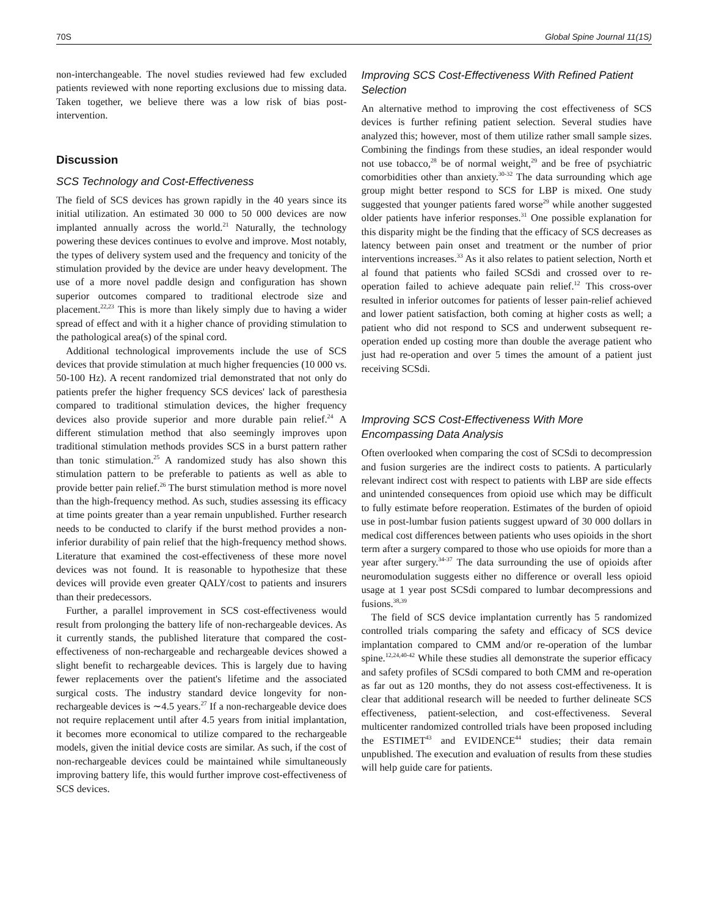70S Global Spine Journal 11(1S)
non-interchangeable. The novel studies reviewed had few excluded patients reviewed with none reporting exclusions due to missing data. Taken together, we believe there was a low risk of bias post-intervention.
Discussion
SCS Technology and Cost-Effectiveness
The field of SCS devices has grown rapidly in the 40 years since its initial utilization. An estimated 30 000 to 50 000 devices are now implanted annually across the world.<sup>21</sup> Naturally, the technology powering these devices continues to evolve and improve. Most notably, the types of delivery system used and the frequency and tonicity of the stimulation provided by the device are under heavy development. The use of a more novel paddle design and configuration has shown superior outcomes compared to traditional electrode size and placement.<sup>22,23</sup> This is more than likely simply due to having a wider spread of effect and with it a higher chance of providing stimulation to the pathological area(s) of the spinal cord.
Additional technological improvements include the use of SCS devices that provide stimulation at much higher frequencies (10 000 vs. 50-100 Hz). A recent randomized trial demonstrated that not only do patients prefer the higher frequency SCS devices' lack of paresthesia compared to traditional stimulation devices, the higher frequency devices also provide superior and more durable pain relief.<sup>24</sup> A different stimulation method that also seemingly improves upon traditional stimulation methods provides SCS in a burst pattern rather than tonic stimulation.<sup>25</sup> A randomized study has also shown this stimulation pattern to be preferable to patients as well as able to provide better pain relief.<sup>26</sup> The burst stimulation method is more novel than the high-frequency method. As such, studies assessing its efficacy at time points greater than a year remain unpublished. Further research needs to be conducted to clarify if the burst method provides a non-inferior durability of pain relief that the high-frequency method shows. Literature that examined the cost-effectiveness of these more novel devices was not found. It is reasonable to hypothesize that these devices will provide even greater QALY/cost to patients and insurers than their predecessors.
Further, a parallel improvement in SCS cost-effectiveness would result from prolonging the battery life of non-rechargeable devices. As it currently stands, the published literature that compared the cost-effectiveness of non-rechargeable and rechargeable devices showed a slight benefit to rechargeable devices. This is largely due to having fewer replacements over the patient's lifetime and the associated surgical costs. The industry standard device longevity for non-rechargeable devices is ∼4.5 years.<sup>27</sup> If a non-rechargeable device does not require replacement until after 4.5 years from initial implantation, it becomes more economical to utilize compared to the rechargeable models, given the initial device costs are similar. As such, if the cost of non-rechargeable devices could be maintained while simultaneously improving battery life, this would further improve cost-effectiveness of SCS devices.
Improving SCS Cost-Effectiveness With Refined Patient Selection
An alternative method to improving the cost effectiveness of SCS devices is further refining patient selection. Several studies have analyzed this; however, most of them utilize rather small sample sizes. Combining the findings from these studies, an ideal responder would not use tobacco,<sup>28</sup> be of normal weight,<sup>29</sup> and be free of psychiatric comorbidities other than anxiety.<sup>30-32</sup> The data surrounding which age group might better respond to SCS for LBP is mixed. One study suggested that younger patients fared worse<sup>29</sup> while another suggested older patients have inferior responses.<sup>31</sup> One possible explanation for this disparity might be the finding that the efficacy of SCS decreases as latency between pain onset and treatment or the number of prior interventions increases.<sup>33</sup> As it also relates to patient selection, North et al found that patients who failed SCSdi and crossed over to re-operation failed to achieve adequate pain relief.<sup>12</sup> This cross-over resulted in inferior outcomes for patients of lesser pain-relief achieved and lower patient satisfaction, both coming at higher costs as well; a patient who did not respond to SCS and underwent subsequent re-operation ended up costing more than double the average patient who just had re-operation and over 5 times the amount of a patient just receiving SCSdi.
Improving SCS Cost-Effectiveness With More Encompassing Data Analysis
Often overlooked when comparing the cost of SCSdi to decompression and fusion surgeries are the indirect costs to patients. A particularly relevant indirect cost with respect to patients with LBP are side effects and unintended consequences from opioid use which may be difficult to fully estimate before reoperation. Estimates of the burden of opioid use in post-lumbar fusion patients suggest upward of 30 000 dollars in medical cost differences between patients who uses opioids in the short term after a surgery compared to those who use opioids for more than a year after surgery.<sup>34-37</sup> The data surrounding the use of opioids after neuromodulation suggests either no difference or overall less opioid usage at 1 year post SCSdi compared to lumbar decompressions and fusions.<sup>38,39</sup>
The field of SCS device implantation currently has 5 randomized controlled trials comparing the safety and efficacy of SCS device implantation compared to CMM and/or re-operation of the lumbar spine.<sup>12,24,40-42</sup> While these studies all demonstrate the superior efficacy and safety profiles of SCSdi compared to both CMM and re-operation as far out as 120 months, they do not assess cost-effectiveness. It is clear that additional research will be needed to further delineate SCS effectiveness, patient-selection, and cost-effectiveness. Several multicenter randomized controlled trials have been proposed including the ESTIMET<sup>43</sup> and EVIDENCE<sup>44</sup> studies; their data remain unpublished. The execution and evaluation of results from these studies will help guide care for patients.